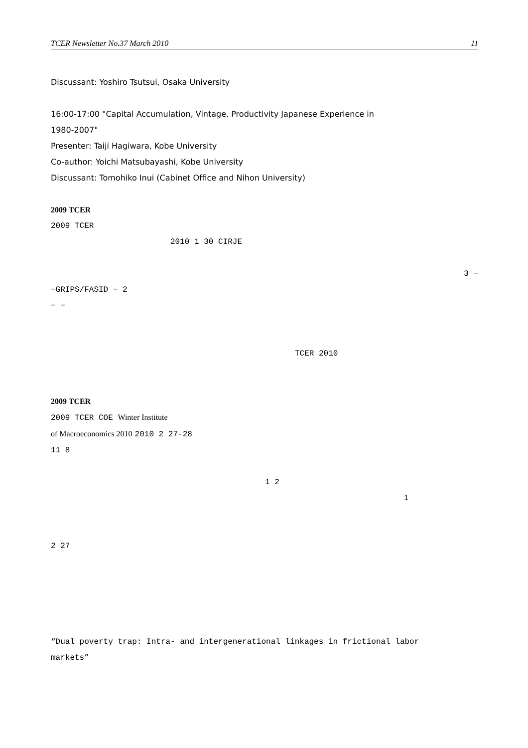TCER Newsletter No.37 March 2010 11
Discussant: Yoshiro Tsutsui, Osaka University
16:00-17:00 "Capital Accumulation, Vintage, Productivity Japanese Experience in
1980-2007"
Presenter: Taiji Hagiwara, Kobe University
Co-author: Yoichi Matsubayashi, Kobe University
Discussant: Tomohiko Inui (Cabinet Office and Nihon University)
2009 TCER
2009 TCER
2010 1 30 CIRJE
3 −
−GRIPS/FASID − 2
− −
TCER 2010
2009 TCER
2009 TCER COE Winter Institute
of Macroeconomics 2010 2010 2 27-28
11 8
1 2
1
2 27
“Dual poverty trap: Intra- and intergenerational linkages in frictional labor
markets”